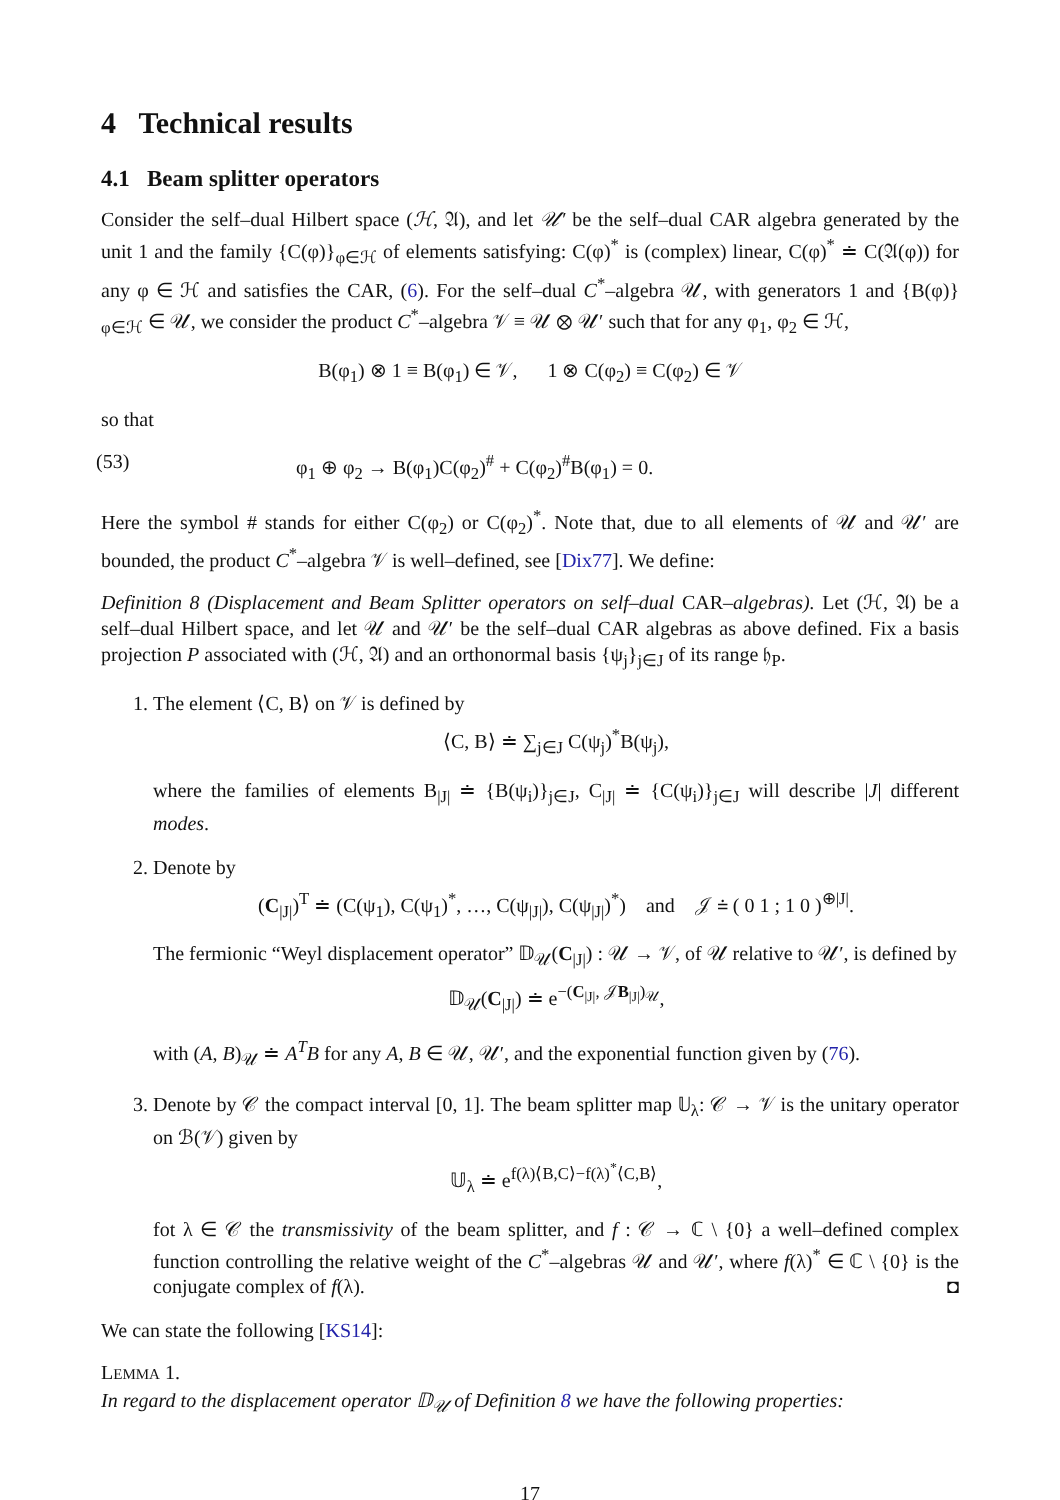4 Technical results
4.1 Beam splitter operators
Consider the self–dual Hilbert space (ℋ, 𝔄), and let 𝒰′ be the self–dual CAR algebra generated by the unit 1 and the family {C(φ)}<sub>φ∈ℋ</sub> of elements satisfying: C(φ)<sup>*</sup> is (complex) linear, C(φ)<sup>*</sup> ≐ C(𝔄(φ)) for any φ ∈ ℋ and satisfies the CAR, (6). For the self–dual C<sup>*</sup>–algebra 𝒰, with generators 1 and {B(φ)}<sub>φ∈ℋ</sub> ∈ 𝒰, we consider the product C<sup>*</sup>–algebra 𝒱 ≡ 𝒰 ⊗ 𝒰′ such that for any φ<sub>1</sub>, φ<sub>2</sub> ∈ ℋ,
B(φ<sub>1</sub>) ⊗ 1 ≡ B(φ<sub>1</sub>) ∈ 𝒱, 1 ⊗ C(φ<sub>2</sub>) ≡ C(φ<sub>2</sub>) ∈ 𝒱
so that
(53) φ<sub>1</sub> ⊕ φ<sub>2</sub> → B(φ<sub>1</sub>)C(φ<sub>2</sub>)<sup>#</sup> + C(φ<sub>2</sub>)<sup>#</sup>B(φ<sub>1</sub>) = 0.
Here the symbol # stands for either C(φ<sub>2</sub>) or C(φ<sub>2</sub>)<sup>*</sup>. Note that, due to all elements of 𝒰 and 𝒰′ are bounded, the product C<sup>*</sup>–algebra 𝒱 is well–defined, see [Dix77]. We define:
Definition 8 (Displacement and Beam Splitter operators on self–dual CAR–algebras). Let (ℋ, 𝔄) be a self–dual Hilbert space, and let 𝒰 and 𝒰′ be the self–dual CAR algebras as above defined. Fix a basis projection P associated with (ℋ, 𝔄) and an orthonormal basis {ψ<sub>j</sub>}<sub>j∈J</sub> of its range 𝔥<sub>P</sub>.
1. The element ⟨C, B⟩ on 𝒱 is defined by
⟨C, B⟩ ≐ ∑<sub>j∈J</sub> C(ψ<sub>j</sub>)<sup>*</sup>B(ψ<sub>j</sub>),
where the families of elements B<sub>|J|</sub> ≐ {B(ψ<sub>i</sub>)}<sub>j∈J</sub>, C<sub>|J|</sub> ≐ {C(ψ<sub>i</sub>)}<sub>j∈J</sub> will describe |J| different modes.
2. Denote by
(C<sub>|J|</sub>)<sup>T</sup> ≐ (C(ψ<sub>1</sub>), C(ψ<sub>1</sub>)<sup>*</sup>, …, C(ψ<sub>|J|</sub>), C(ψ<sub>|J|</sub>)<sup>*</sup>) and 𝒥 ≐ ( 0 1 ; 1 0 )<sup>⊕|J|</sup>.
The fermionic “Weyl displacement operator” 𝔻<sub>𝒰</sub>(C<sub>|J|</sub>) : 𝒰 → 𝒱, of 𝒰 relative to 𝒰′, is defined by
𝔻<sub>𝒰</sub>(C<sub>|J|</sub>) ≐ e<sup>−(C<sub>|J|</sub>, 𝒥B<sub>|J|</sub>)<sub>𝒰</sub></sup>,
with (A, B)<sub>𝒰</sub> ≐ A<sup>T</sup>B for any A, B ∈ 𝒰, 𝒰′, and the exponential function given by (76).
3. Denote by 𝒞 the compact interval [0, 1]. The beam splitter map 𝕌<sub>λ</sub>: 𝒞 → 𝒱 is the unitary operator on ℬ(𝒱) given by
𝕌<sub>λ</sub> ≐ e<sup>f(λ)⟨B,C⟩−f(λ)<sup>*</sup>⟨C,B⟩</sup>,
fot λ ∈ 𝒞 the transmissivity of the beam splitter, and f : 𝒞 → ℂ \ {0} a well–defined complex function controlling the relative weight of the C<sup>*</sup>–algebras 𝒰 and 𝒰′, where f(λ)<sup>*</sup> ∈ ℂ \ {0} is the conjugate complex of f(λ). ◘
We can state the following [KS14]:
LEMMA 1.
In regard to the displacement operator 𝔻<sub>𝒰</sub> of Definition 8 we have the following properties:
17